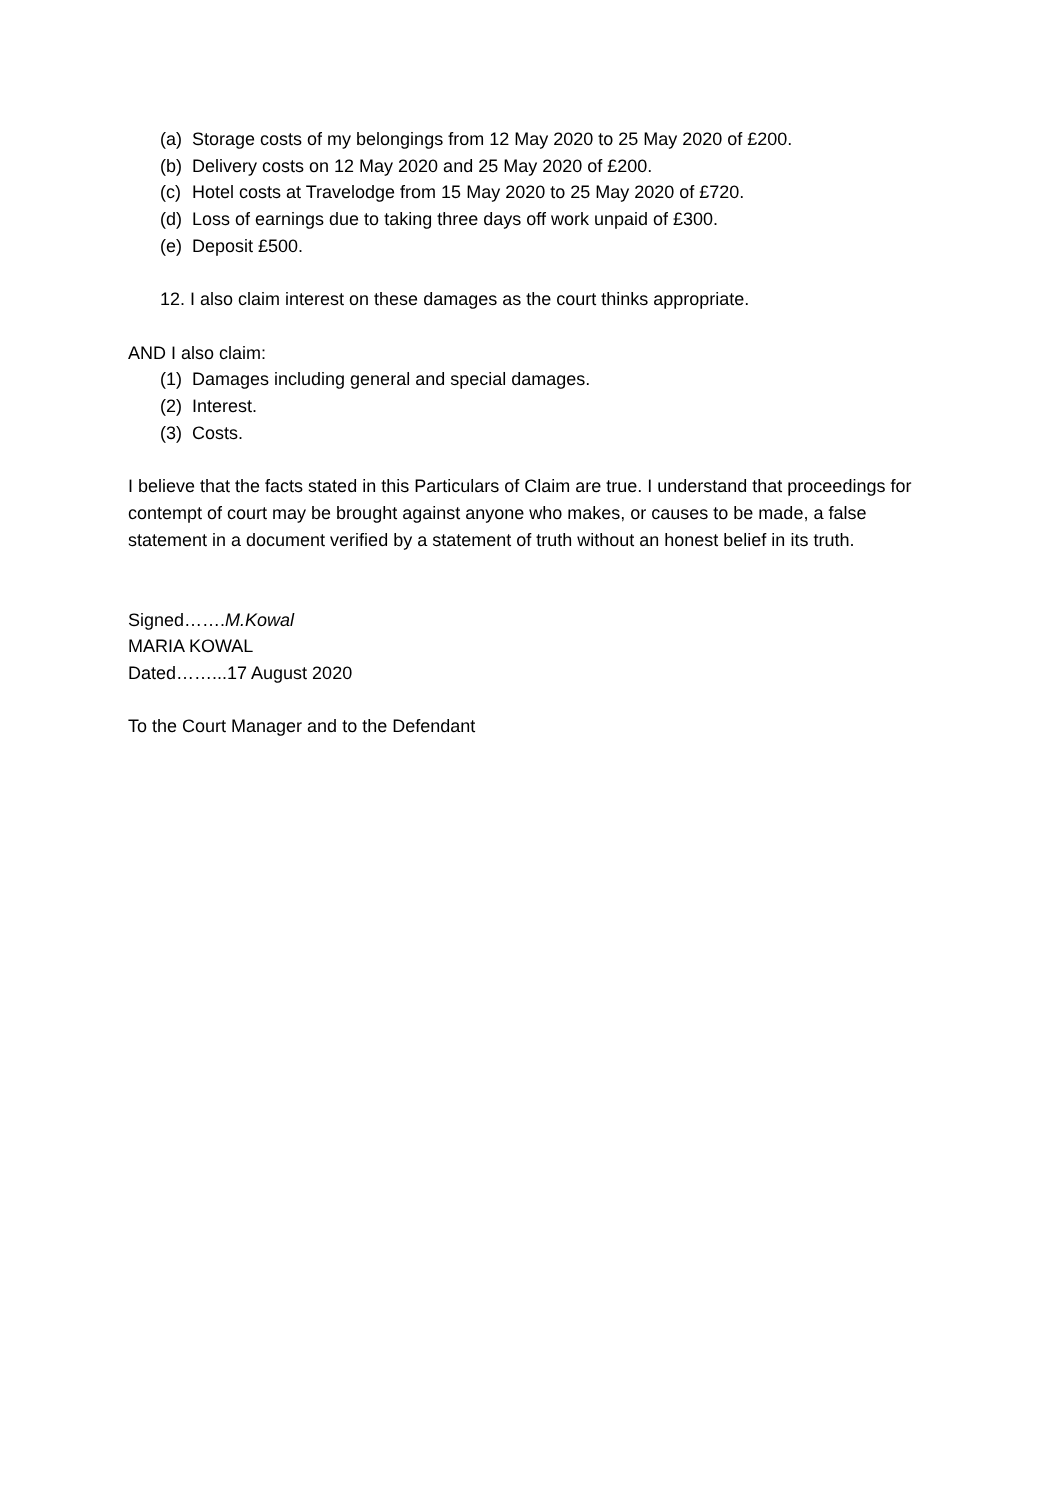(a) Storage costs of my belongings from 12 May 2020 to 25 May 2020 of £200.
(b) Delivery costs on 12 May 2020 and 25 May 2020 of £200.
(c) Hotel costs at Travelodge from 15 May 2020 to 25 May 2020 of £720.
(d) Loss of earnings due to taking three days off work unpaid of £300.
(e) Deposit £500.
12. I also claim interest on these damages as the court thinks appropriate.
AND I also claim:
(1) Damages including general and special damages.
(2) Interest.
(3) Costs.
I believe that the facts stated in this Particulars of Claim are true. I understand that proceedings for contempt of court may be brought against anyone who makes, or causes to be made, a false statement in a document verified by a statement of truth without an honest belief in its truth.
Signed…….M.Kowal
MARIA KOWAL
Dated……...17 August 2020
To the Court Manager and to the Defendant